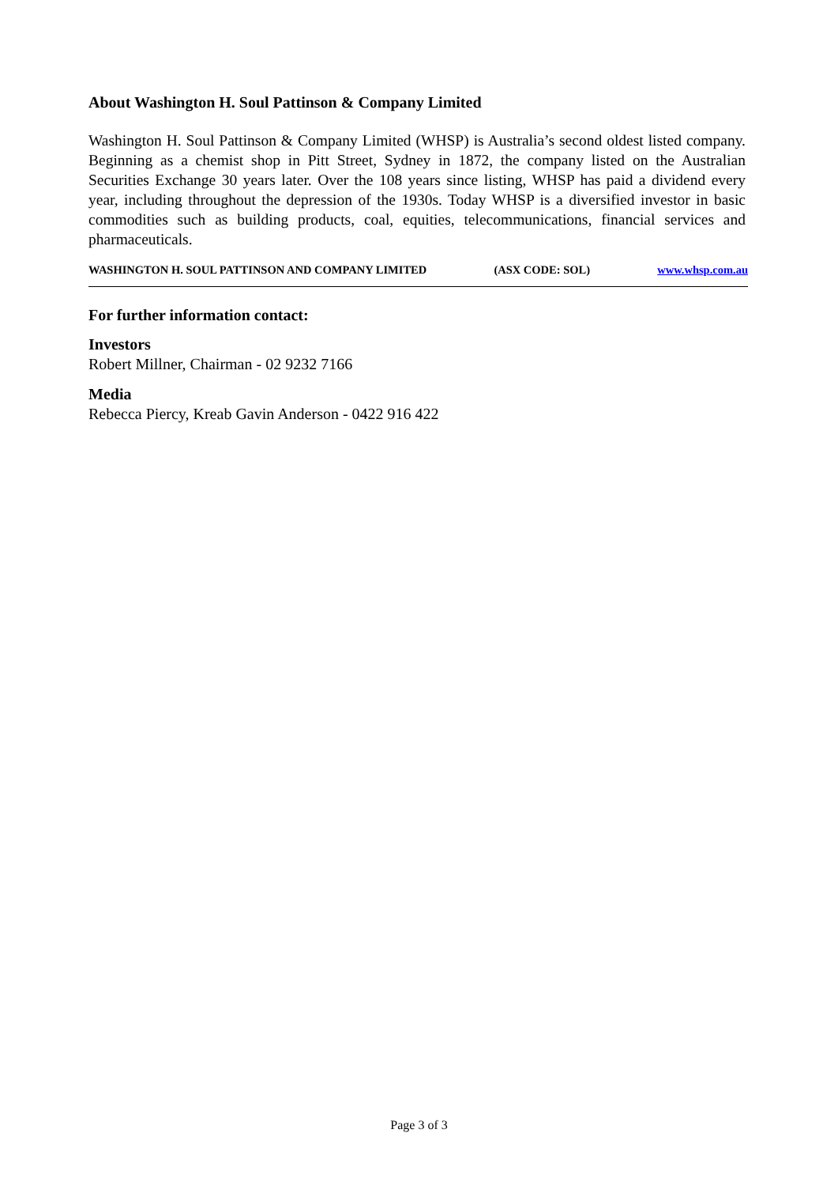About Washington H. Soul Pattinson & Company Limited
Washington H. Soul Pattinson & Company Limited (WHSP) is Australia’s second oldest listed company. Beginning as a chemist shop in Pitt Street, Sydney in 1872, the company listed on the Australian Securities Exchange 30 years later. Over the 108 years since listing, WHSP has paid a dividend every year, including throughout the depression of the 1930s. Today WHSP is a diversified investor in basic commodities such as building products, coal, equities, telecommunications, financial services and pharmaceuticals.
WASHINGTON H. SOUL PATTINSON AND COMPANY LIMITED (ASX CODE: SOL) www.whsp.com.au
For further information contact:
Investors
Robert Millner, Chairman - 02 9232 7166
Media
Rebecca Piercy, Kreab Gavin Anderson - 0422 916 422
Page 3 of 3